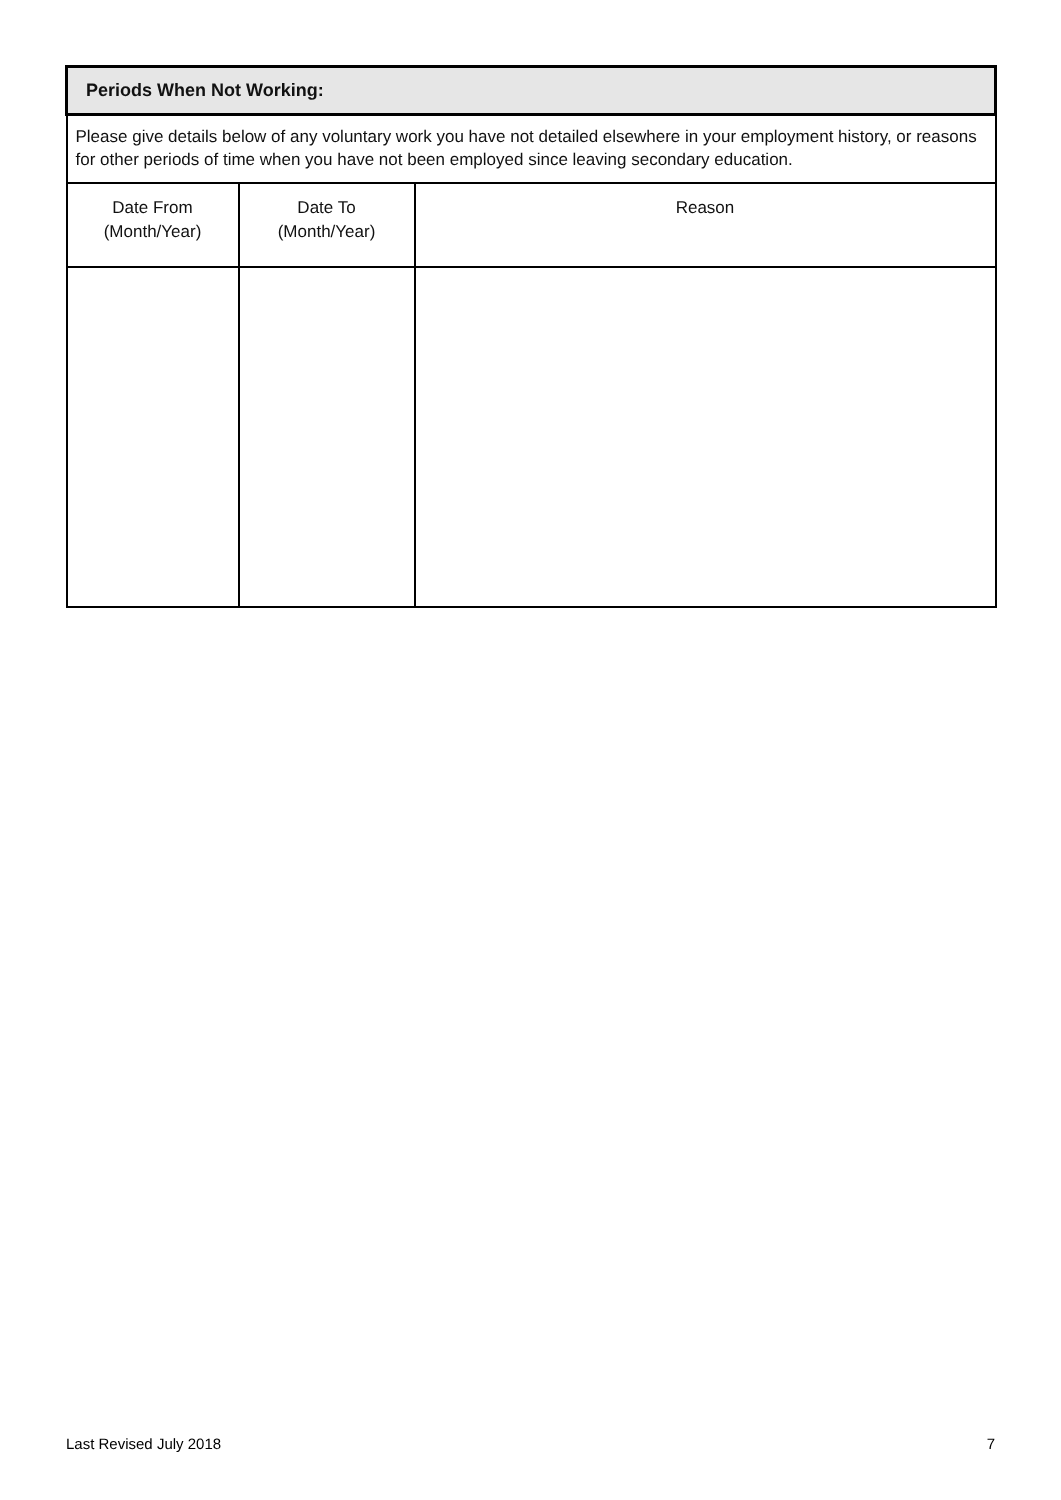| Periods When Not Working: | | |
| --- | --- | --- |
| Please give details below of any voluntary work you have not detailed elsewhere in your employment history, or reasons for other periods of time when you have not been employed since leaving secondary education. | | |
| Date From (Month/Year) | Date To (Month/Year) | Reason |
Last Revised July 2018 7